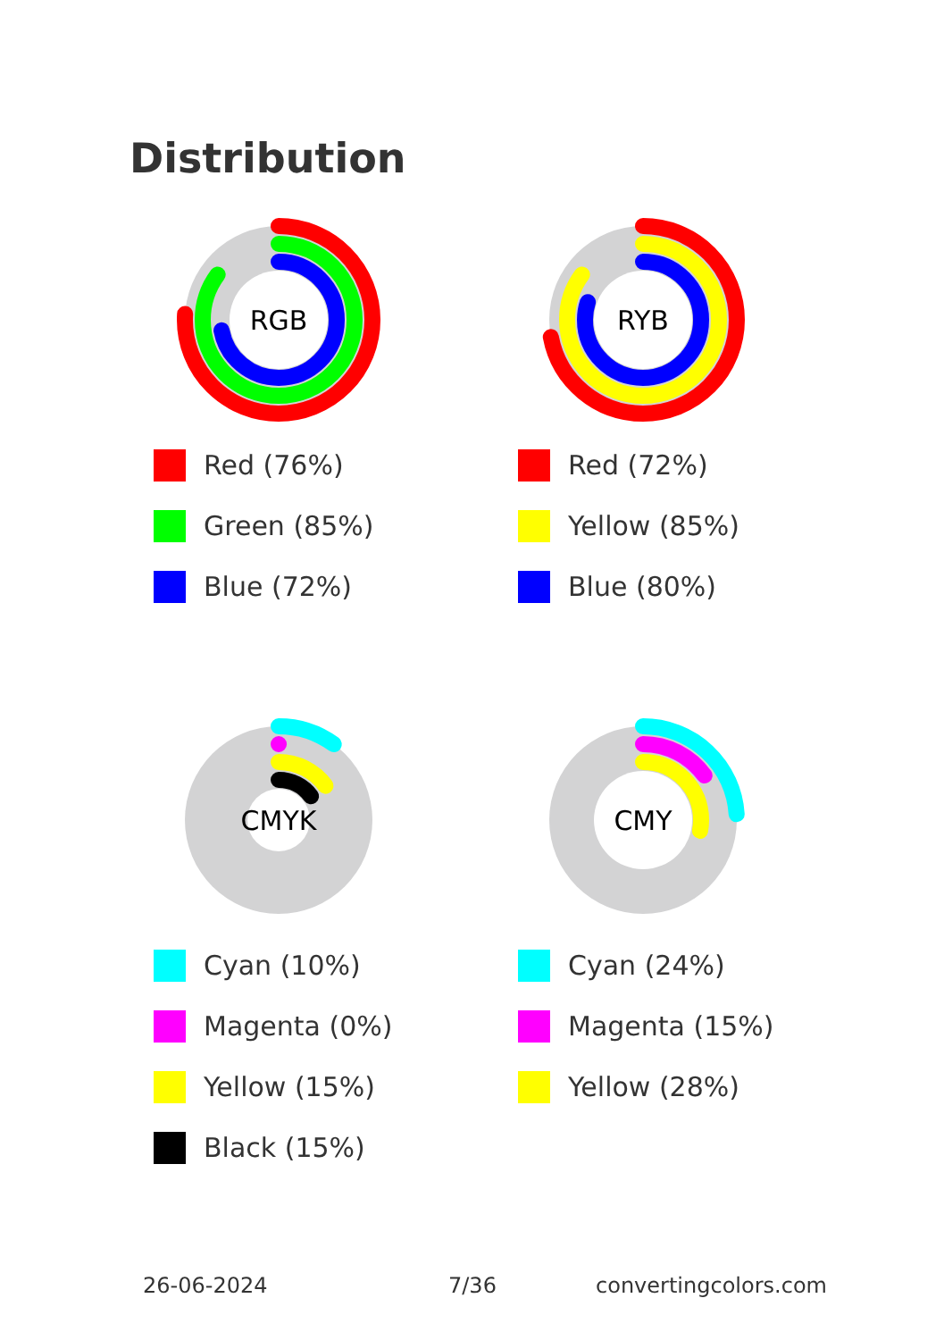Distribution
RGB
Red (76%)
Green (85%)
Blue (72%)
RYB
Red (72%)
Yellow (85%)
Blue (80%)
CMYK
Cyan (10%)
Magenta (0%)
Yellow (15%)
Black (15%)
CMY
Cyan (24%)
Magenta (15%)
Yellow (28%)
26-06-2024 7/36 convertingcolors.com